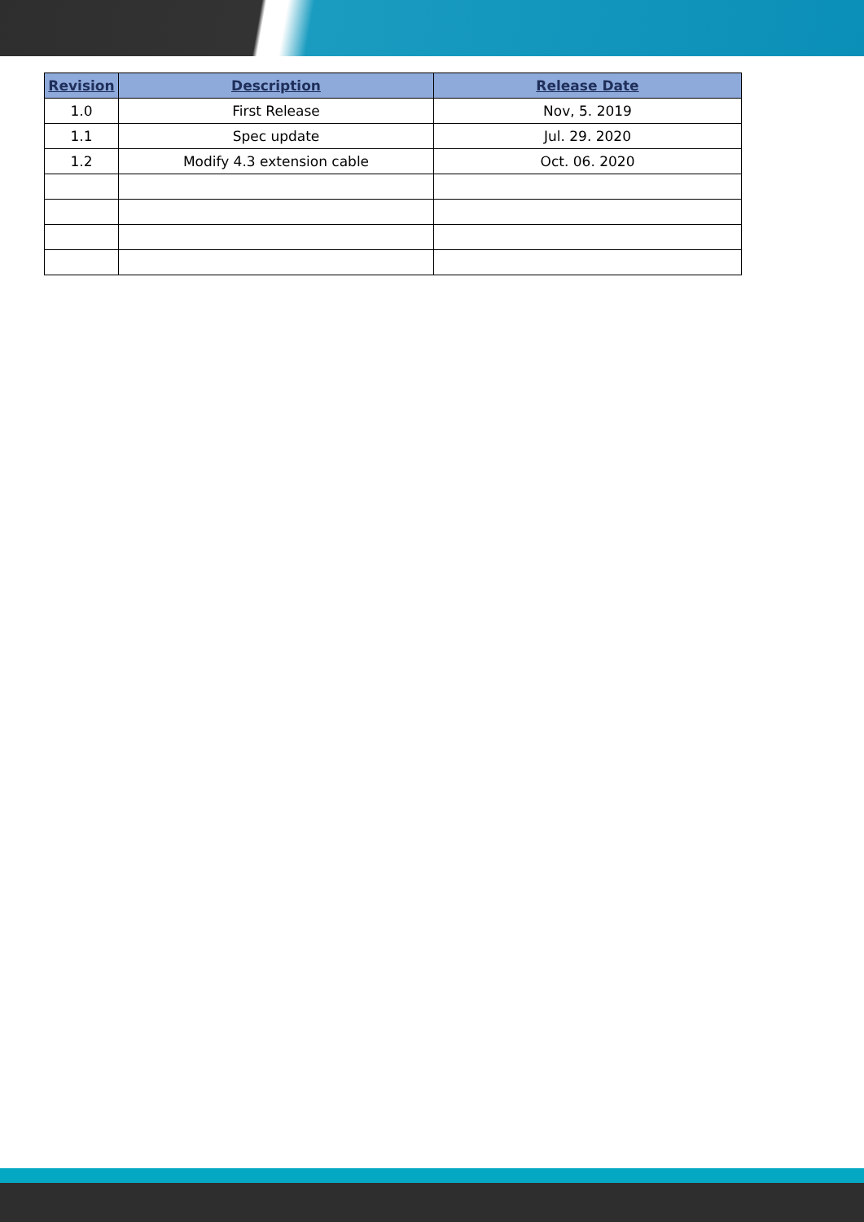| Revision | Description | Release Date |
| --- | --- | --- |
| 1.0 | First Release | Nov, 5. 2019 |
| 1.1 | Spec update | Jul. 29. 2020 |
| 1.2 | Modify 4.3 extension cable | Oct. 06. 2020 |